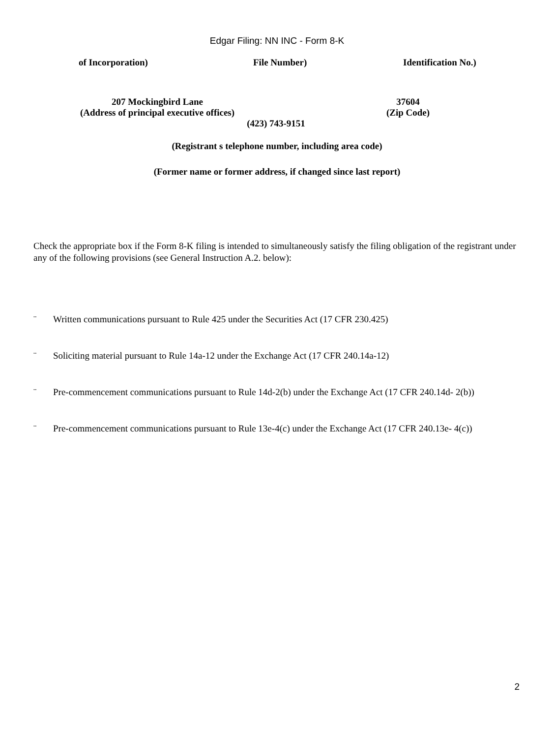Edgar Filing: NN INC - Form 8-K
of Incorporation) File Number) Identification No.)
207 Mockingbird Lane
(Address of principal executive offices)
37604
(Zip Code)
(423) 743-9151
(Registrant s telephone number, including area code)
(Former name or former address, if changed since last report)
Check the appropriate box if the Form 8-K filing is intended to simultaneously satisfy the filing obligation of the registrant under any of the following provisions (see General Instruction A.2. below):
¨ Written communications pursuant to Rule 425 under the Securities Act (17 CFR 230.425)
¨ Soliciting material pursuant to Rule 14a-12 under the Exchange Act (17 CFR 240.14a-12)
¨ Pre-commencement communications pursuant to Rule 14d-2(b) under the Exchange Act (17 CFR 240.14d- 2(b))
¨ Pre-commencement communications pursuant to Rule 13e-4(c) under the Exchange Act (17 CFR 240.13e- 4(c))
2